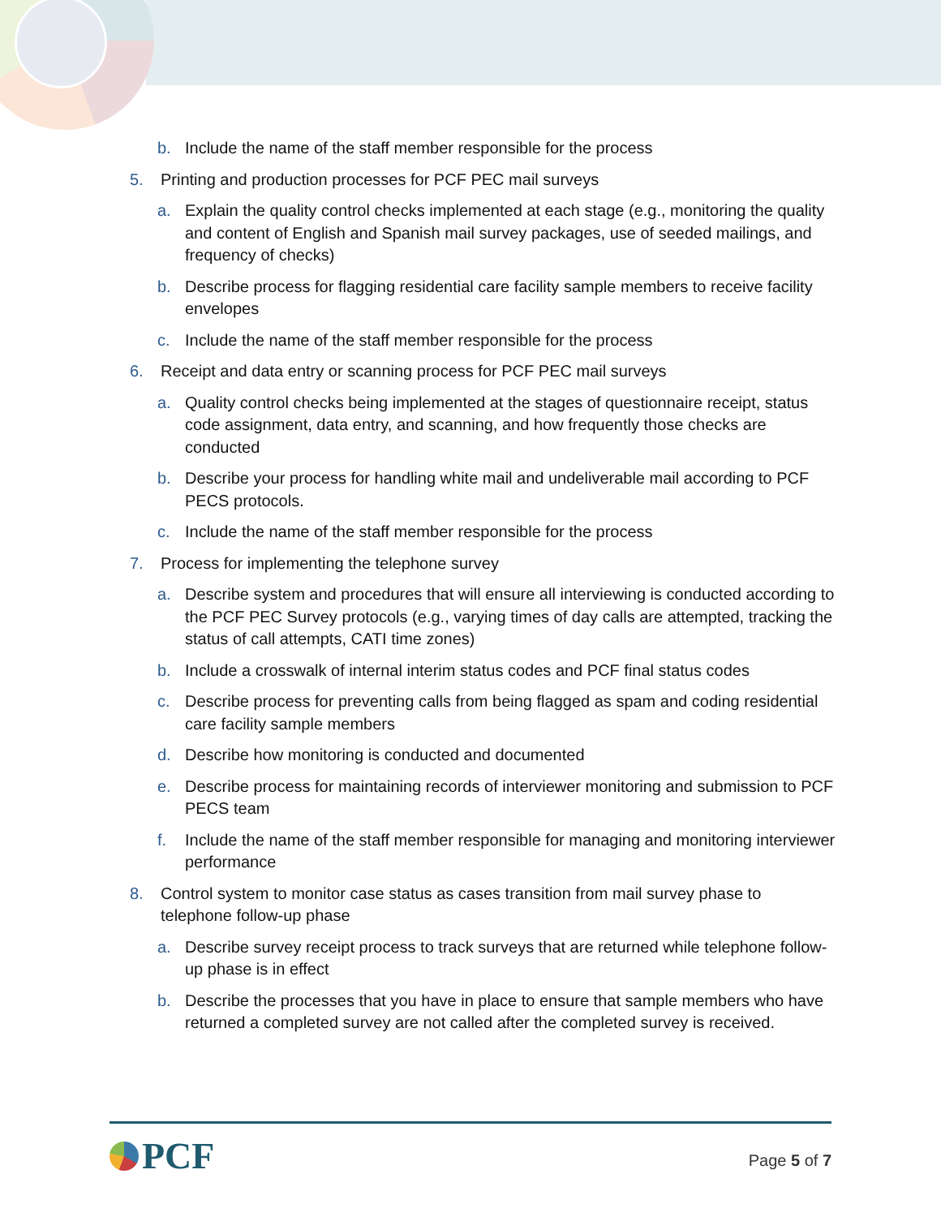b. Include the name of the staff member responsible for the process
5. Printing and production processes for PCF PEC mail surveys
a. Explain the quality control checks implemented at each stage (e.g., monitoring the quality and content of English and Spanish mail survey packages, use of seeded mailings, and frequency of checks)
b. Describe process for flagging residential care facility sample members to receive facility envelopes
c. Include the name of the staff member responsible for the process
6. Receipt and data entry or scanning process for PCF PEC mail surveys
a. Quality control checks being implemented at the stages of questionnaire receipt, status code assignment, data entry, and scanning, and how frequently those checks are conducted
b. Describe your process for handling white mail and undeliverable mail according to PCF PECS protocols.
c. Include the name of the staff member responsible for the process
7. Process for implementing the telephone survey
a. Describe system and procedures that will ensure all interviewing is conducted according to the PCF PEC Survey protocols (e.g., varying times of day calls are attempted, tracking the status of call attempts, CATI time zones)
b. Include a crosswalk of internal interim status codes and PCF final status codes
c. Describe process for preventing calls from being flagged as spam and coding residential care facility sample members
d. Describe how monitoring is conducted and documented
e. Describe process for maintaining records of interviewer monitoring and submission to PCF PECS team
f. Include the name of the staff member responsible for managing and monitoring interviewer performance
8. Control system to monitor case status as cases transition from mail survey phase to telephone follow-up phase
a. Describe survey receipt process to track surveys that are returned while telephone follow-up phase is in effect
b. Describe the processes that you have in place to ensure that sample members who have returned a completed survey are not called after the completed survey is received.
PCF
Page 5 of 7